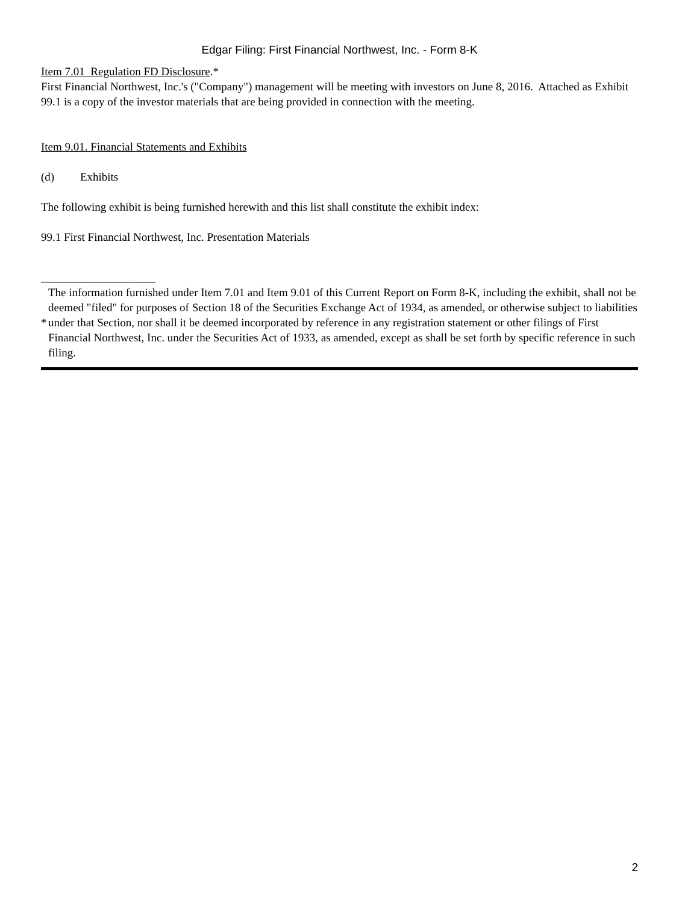Edgar Filing: First Financial Northwest, Inc. - Form 8-K
Item 7.01 Regulation FD Disclosure.*
First Financial Northwest, Inc.'s ("Company") management will be meeting with investors on June 8, 2016. Attached as Exhibit 99.1 is a copy of the investor materials that are being provided in connection with the meeting.
Item 9.01. Financial Statements and Exhibits
(d) Exhibits
The following exhibit is being furnished herewith and this list shall constitute the exhibit index:
99.1 First Financial Northwest, Inc. Presentation Materials
____________________
* The information furnished under Item 7.01 and Item 9.01 of this Current Report on Form 8-K, including the exhibit, shall not be deemed "filed" for purposes of Section 18 of the Securities Exchange Act of 1934, as amended, or otherwise subject to liabilities under that Section, nor shall it be deemed incorporated by reference in any registration statement or other filings of First Financial Northwest, Inc. under the Securities Act of 1933, as amended, except as shall be set forth by specific reference in such filing.
2